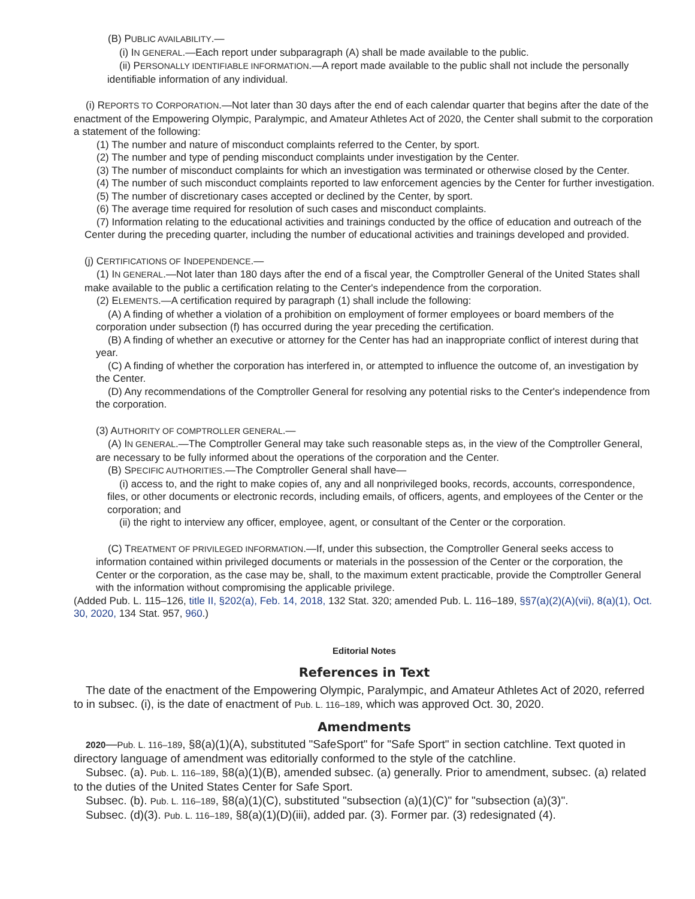(B) PUBLIC AVAILABILITY.—
(i) IN GENERAL.—Each report under subparagraph (A) shall be made available to the public.
(ii) PERSONALLY IDENTIFIABLE INFORMATION.—A report made available to the public shall not include the personally identifiable information of any individual.
(i) REPORTS TO CORPORATION.—Not later than 30 days after the end of each calendar quarter that begins after the date of the enactment of the Empowering Olympic, Paralympic, and Amateur Athletes Act of 2020, the Center shall submit to the corporation a statement of the following:
(1) The number and nature of misconduct complaints referred to the Center, by sport.
(2) The number and type of pending misconduct complaints under investigation by the Center.
(3) The number of misconduct complaints for which an investigation was terminated or otherwise closed by the Center.
(4) The number of such misconduct complaints reported to law enforcement agencies by the Center for further investigation.
(5) The number of discretionary cases accepted or declined by the Center, by sport.
(6) The average time required for resolution of such cases and misconduct complaints.
(7) Information relating to the educational activities and trainings conducted by the office of education and outreach of the Center during the preceding quarter, including the number of educational activities and trainings developed and provided.
(j) CERTIFICATIONS OF INDEPENDENCE.—
(1) IN GENERAL.—Not later than 180 days after the end of a fiscal year, the Comptroller General of the United States shall make available to the public a certification relating to the Center's independence from the corporation.
(2) ELEMENTS.—A certification required by paragraph (1) shall include the following:
(A) A finding of whether a violation of a prohibition on employment of former employees or board members of the corporation under subsection (f) has occurred during the year preceding the certification.
(B) A finding of whether an executive or attorney for the Center has had an inappropriate conflict of interest during that year.
(C) A finding of whether the corporation has interfered in, or attempted to influence the outcome of, an investigation by the Center.
(D) Any recommendations of the Comptroller General for resolving any potential risks to the Center's independence from the corporation.
(3) AUTHORITY OF COMPTROLLER GENERAL.—
(A) IN GENERAL.—The Comptroller General may take such reasonable steps as, in the view of the Comptroller General, are necessary to be fully informed about the operations of the corporation and the Center.
(B) SPECIFIC AUTHORITIES.—The Comptroller General shall have—
(i) access to, and the right to make copies of, any and all nonprivileged books, records, accounts, correspondence, files, or other documents or electronic records, including emails, of officers, agents, and employees of the Center or the corporation; and
(ii) the right to interview any officer, employee, agent, or consultant of the Center or the corporation.
(C) TREATMENT OF PRIVILEGED INFORMATION.—If, under this subsection, the Comptroller General seeks access to information contained within privileged documents or materials in the possession of the Center or the corporation, the Center or the corporation, as the case may be, shall, to the maximum extent practicable, provide the Comptroller General with the information without compromising the applicable privilege.
(Added Pub. L. 115–126, title II, §202(a), Feb. 14, 2018, 132 Stat. 320; amended Pub. L. 116–189, §§7(a)(2)(A)(vii), 8(a)(1), Oct. 30, 2020, 134 Stat. 957, 960.)
Editorial Notes
References in Text
The date of the enactment of the Empowering Olympic, Paralympic, and Amateur Athletes Act of 2020, referred to in subsec. (i), is the date of enactment of Pub. L. 116–189, which was approved Oct. 30, 2020.
Amendments
2020—Pub. L. 116–189, §8(a)(1)(A), substituted "SafeSport" for "Safe Sport" in section catchline. Text quoted in directory language of amendment was editorially conformed to the style of the catchline.
Subsec. (a). Pub. L. 116–189, §8(a)(1)(B), amended subsec. (a) generally. Prior to amendment, subsec. (a) related to the duties of the United States Center for Safe Sport.
Subsec. (b). Pub. L. 116–189, §8(a)(1)(C), substituted "subsection (a)(1)(C)" for "subsection (a)(3)".
Subsec. (d)(3). Pub. L. 116–189, §8(a)(1)(D)(iii), added par. (3). Former par. (3) redesignated (4).